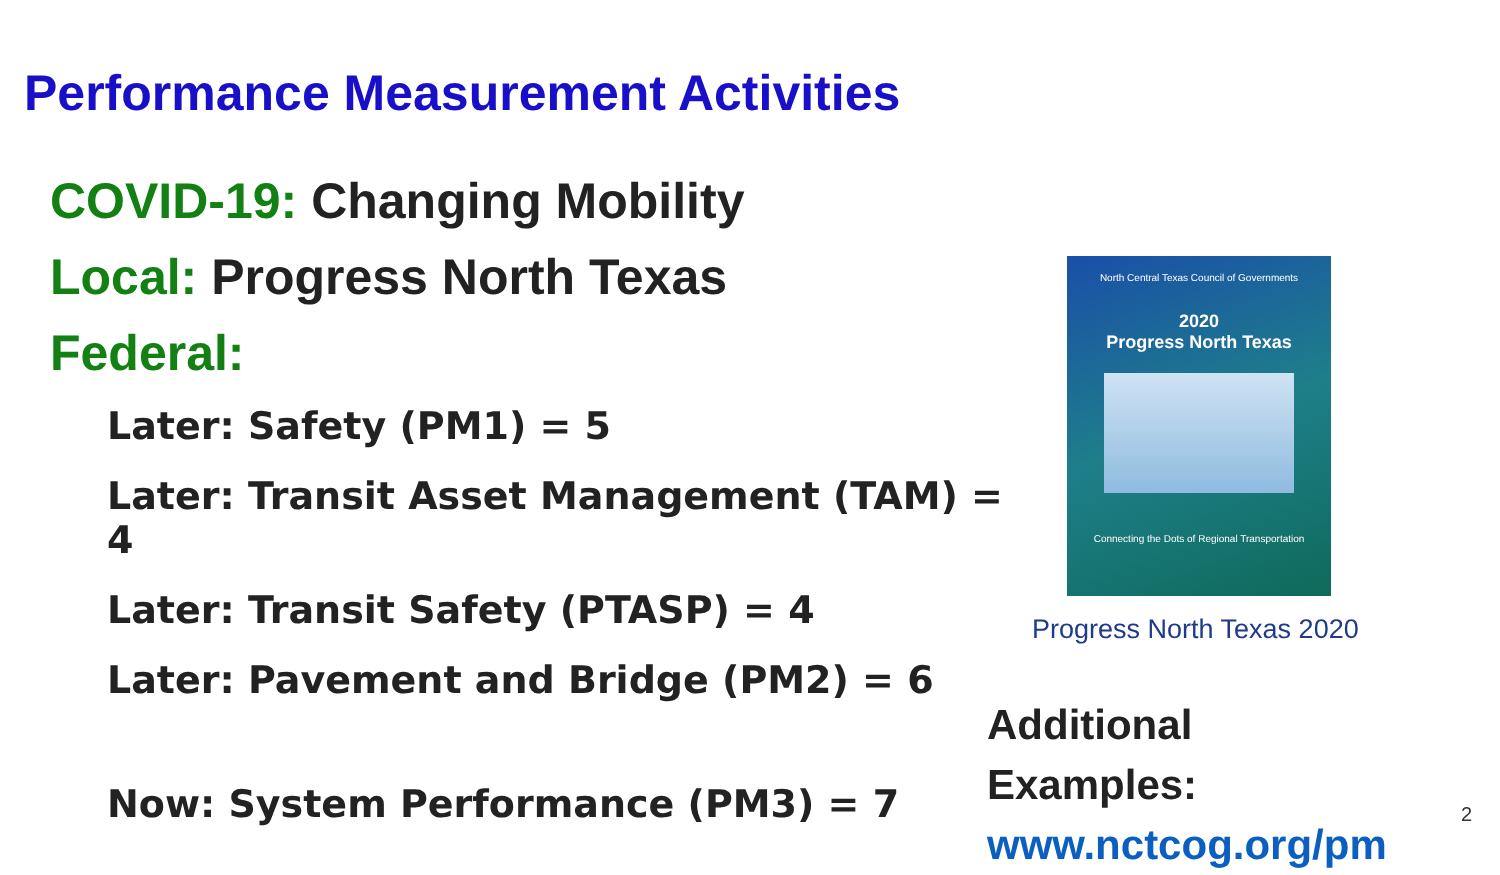Performance Measurement Activities
COVID-19: Changing Mobility
Local: Progress North Texas
Federal:
Later: Safety (PM1) = 5
Later: Transit Asset Management (TAM) = 4
Later: Transit Safety (PTASP) = 4
Later: Pavement and Bridge (PM2) = 6
Now: System Performance (PM3) = 7
North Central Texas Council of Governments
2020
Progress North Texas
Connecting the Dots of Regional Transportation
Progress North Texas 2020
Additional Examples:
www.nctcog.org/pm
2